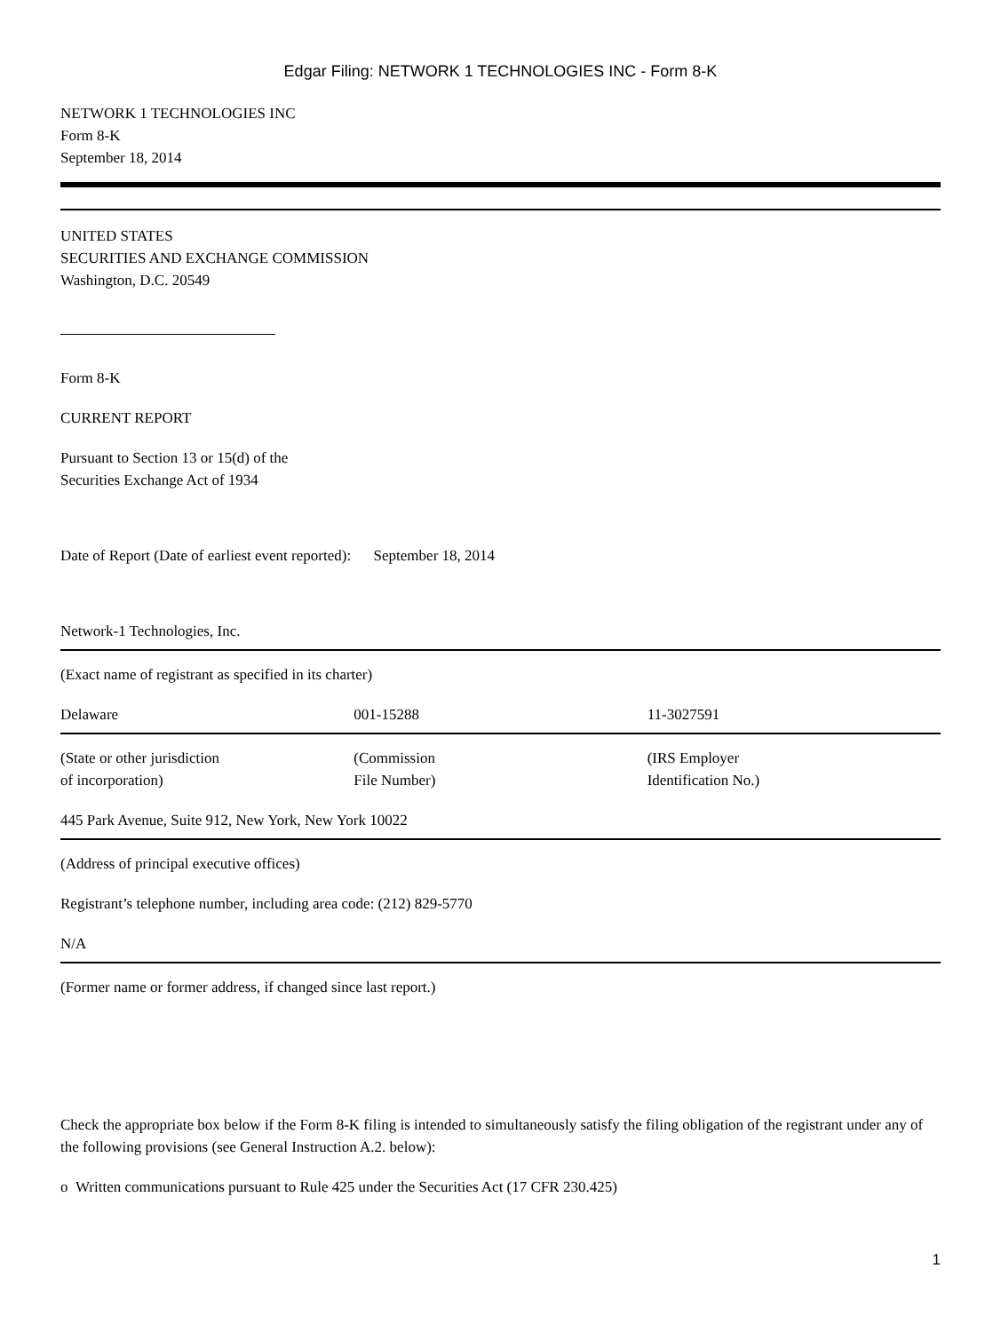Edgar Filing: NETWORK 1 TECHNOLOGIES INC - Form 8-K
NETWORK 1 TECHNOLOGIES INC
Form 8-K
September 18, 2014
UNITED STATES
SECURITIES AND EXCHANGE COMMISSION
Washington, D.C. 20549
Form 8-K
CURRENT REPORT
Pursuant to Section 13 or 15(d) of the
Securities Exchange Act of 1934
Date of Report (Date of earliest event reported): September 18, 2014
Network-1 Technologies, Inc.
(Exact name of registrant as specified in its charter)
| Delaware | 001-15288 | 11-3027591 |
| (State or other jurisdiction of incorporation) | (Commission File Number) | (IRS Employer Identification No.) |
445 Park Avenue, Suite 912, New York, New York 10022
(Address of principal executive offices)
Registrant’s telephone number, including area code: (212) 829-5770
N/A
(Former name or former address, if changed since last report.)
Check the appropriate box below if the Form 8-K filing is intended to simultaneously satisfy the filing obligation of the registrant under any of the following provisions (see General Instruction A.2. below):
o Written communications pursuant to Rule 425 under the Securities Act (17 CFR 230.425)
1